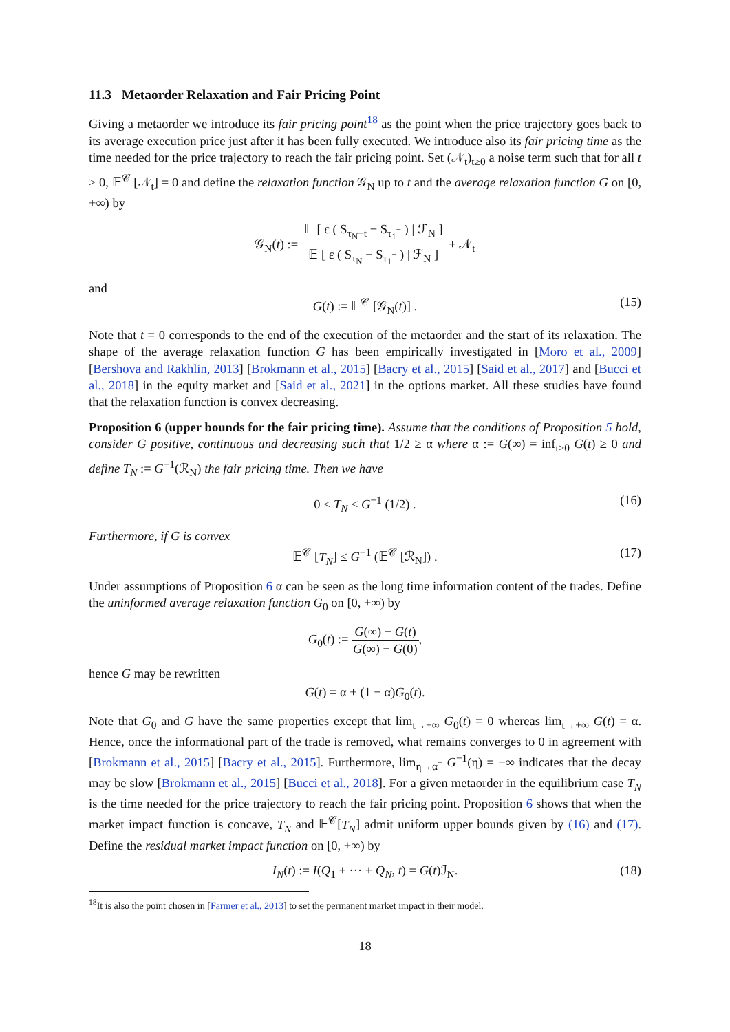11.3 Metaorder Relaxation and Fair Pricing Point
Giving a metaorder we introduce its fair pricing point<sup>18</sup> as the point when the price trajectory goes back to its average execution price just after it has been fully executed. We introduce also its fair pricing time as the time needed for the price trajectory to reach the fair pricing point. Set (𝒩<sub>t</sub>)<sub>t≥0</sub> a noise term such that for all t ≥ 0, 𝔼<sup>𝒞</sup> [𝒩<sub>t</sub>] = 0 and define the relaxation function 𝒢<sub>N</sub> up to t and the average relaxation function G on [0, +∞) by
𝒢<sub>N</sub>(t) := 𝔼 [ ε ( S<sub>τ<sub>N</sub>+t</sub> − S<sub>τ<sub>1</sub><sup>−</sup></sub> ) | ℱ<sub>N</sub> ] 𝔼 [ ε ( S<sub>τ<sub>N</sub></sub> − S<sub>τ<sub>1</sub><sup>−</sup></sub> ) | ℱ<sub>N</sub> ] + 𝒩<sub>t</sub>
and
G(t) := 𝔼<sup>𝒞</sup> [𝒢<sub>N</sub>(t)] . (15)
Note that t = 0 corresponds to the end of the execution of the metaorder and the start of its relaxation. The shape of the average relaxation function G has been empirically investigated in [Moro et al., 2009] [Bershova and Rakhlin, 2013] [Brokmann et al., 2015] [Bacry et al., 2015] [Said et al., 2017] and [Bucci et al., 2018] in the equity market and [Said et al., 2021] in the options market. All these studies have found that the relaxation function is convex decreasing.
Proposition 6 (upper bounds for the fair pricing time). Assume that the conditions of Proposition 5 hold, consider G positive, continuous and decreasing such that 1/2 ≥ α where α := G(∞) = inf<sub>t≥0</sub> G(t) ≥ 0 and define T<sub>N</sub> := G<sup>−1</sup>(ℛ<sub>N</sub>) the fair pricing time. Then we have
0 ≤ T<sub>N</sub> ≤ G<sup>−1</sup> (1/2) . (16)
Furthermore, if G is convex
𝔼<sup>𝒞</sup> [T<sub>N</sub>] ≤ G<sup>−1</sup> (𝔼<sup>𝒞</sup> [ℛ<sub>N</sub>]) . (17)
Under assumptions of Proposition 6 α can be seen as the long time information content of the trades. Define the uninformed average relaxation function G<sub>0</sub> on [0, +∞) by
G<sub>0</sub>(t) := G(∞) − G(t) G(∞) − G(0),
hence G may be rewritten
G(t) = α + (1 − α)G<sub>0</sub>(t).
Note that G<sub>0</sub> and G have the same properties except that lim<sub>t→+∞</sub> G<sub>0</sub>(t) = 0 whereas lim<sub>t→+∞</sub> G(t) = α. Hence, once the informational part of the trade is removed, what remains converges to 0 in agreement with [Brokmann et al., 2015] [Bacry et al., 2015]. Furthermore, lim<sub>η→α<sup>+</sup></sub> G<sup>−1</sup>(η) = +∞ indicates that the decay may be slow [Brokmann et al., 2015] [Bucci et al., 2018]. For a given metaorder in the equilibrium case T<sub>N</sub> is the time needed for the price trajectory to reach the fair pricing point. Proposition 6 shows that when the market impact function is concave, T<sub>N</sub> and 𝔼<sup>𝒞</sup>[T<sub>N</sub>] admit uniform upper bounds given by (16) and (17). Define the residual market impact function on [0, +∞) by
I<sub>N</sub>(t) := I(Q<sub>1</sub> + ··· + Q<sub>N</sub>, t) = G(t)ℐ<sub>N</sub>. (18)
<sup>18</sup> It is also the point chosen in [Farmer et al., 2013] to set the permanent market impact in their model.
18